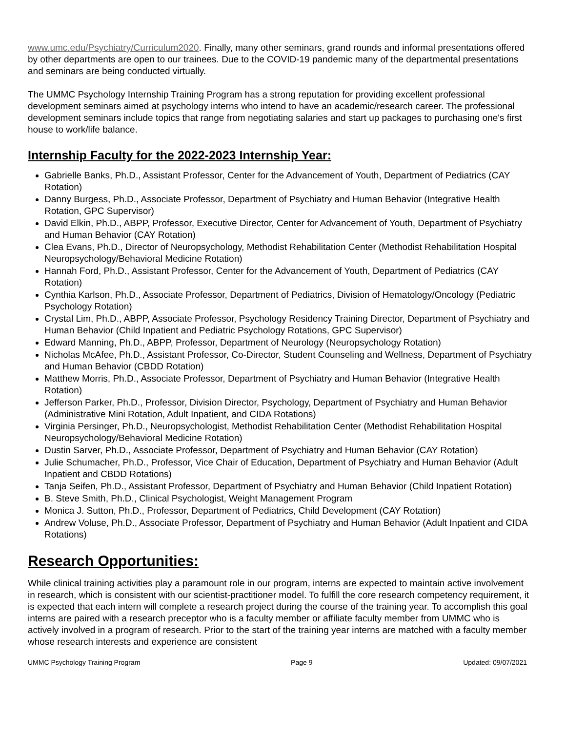www.umc.edu/Psychiatry/Curriculum2020. Finally, many other seminars, grand rounds and informal presentations offered by other departments are open to our trainees. Due to the COVID-19 pandemic many of the departmental presentations and seminars are being conducted virtually.
The UMMC Psychology Internship Training Program has a strong reputation for providing excellent professional development seminars aimed at psychology interns who intend to have an academic/research career. The professional development seminars include topics that range from negotiating salaries and start up packages to purchasing one's first house to work/life balance.
Internship Faculty for the 2022-2023 Internship Year:
Gabrielle Banks, Ph.D., Assistant Professor, Center for the Advancement of Youth, Department of Pediatrics (CAY Rotation)
Danny Burgess, Ph.D., Associate Professor, Department of Psychiatry and Human Behavior (Integrative Health Rotation, GPC Supervisor)
David Elkin, Ph.D., ABPP, Professor, Executive Director, Center for Advancement of Youth, Department of Psychiatry and Human Behavior (CAY Rotation)
Clea Evans, Ph.D., Director of Neuropsychology, Methodist Rehabilitation Center (Methodist Rehabilitation Hospital Neuropsychology/Behavioral Medicine Rotation)
Hannah Ford, Ph.D., Assistant Professor, Center for the Advancement of Youth, Department of Pediatrics (CAY Rotation)
Cynthia Karlson, Ph.D., Associate Professor, Department of Pediatrics, Division of Hematology/Oncology (Pediatric Psychology Rotation)
Crystal Lim, Ph.D., ABPP, Associate Professor, Psychology Residency Training Director, Department of Psychiatry and Human Behavior (Child Inpatient and Pediatric Psychology Rotations, GPC Supervisor)
Edward Manning, Ph.D., ABPP, Professor, Department of Neurology (Neuropsychology Rotation)
Nicholas McAfee, Ph.D., Assistant Professor, Co-Director, Student Counseling and Wellness, Department of Psychiatry and Human Behavior (CBDD Rotation)
Matthew Morris, Ph.D., Associate Professor, Department of Psychiatry and Human Behavior (Integrative Health Rotation)
Jefferson Parker, Ph.D., Professor, Division Director, Psychology, Department of Psychiatry and Human Behavior (Administrative Mini Rotation, Adult Inpatient, and CIDA Rotations)
Virginia Persinger, Ph.D., Neuropsychologist, Methodist Rehabilitation Center (Methodist Rehabilitation Hospital Neuropsychology/Behavioral Medicine Rotation)
Dustin Sarver, Ph.D., Associate Professor, Department of Psychiatry and Human Behavior (CAY Rotation)
Julie Schumacher, Ph.D., Professor, Vice Chair of Education, Department of Psychiatry and Human Behavior (Adult Inpatient and CBDD Rotations)
Tanja Seifen, Ph.D., Assistant Professor, Department of Psychiatry and Human Behavior (Child Inpatient Rotation)
B. Steve Smith, Ph.D., Clinical Psychologist, Weight Management Program
Monica J. Sutton, Ph.D., Professor, Department of Pediatrics, Child Development (CAY Rotation)
Andrew Voluse, Ph.D., Associate Professor, Department of Psychiatry and Human Behavior (Adult Inpatient and CIDA Rotations)
Research Opportunities:
While clinical training activities play a paramount role in our program, interns are expected to maintain active involvement in research, which is consistent with our scientist-practitioner model. To fulfill the core research competency requirement, it is expected that each intern will complete a research project during the course of the training year. To accomplish this goal interns are paired with a research preceptor who is a faculty member or affiliate faculty member from UMMC who is actively involved in a program of research. Prior to the start of the training year interns are matched with a faculty member whose research interests and experience are consistent
UMMC Psychology Training Program Page 9 Updated: 09/07/2021